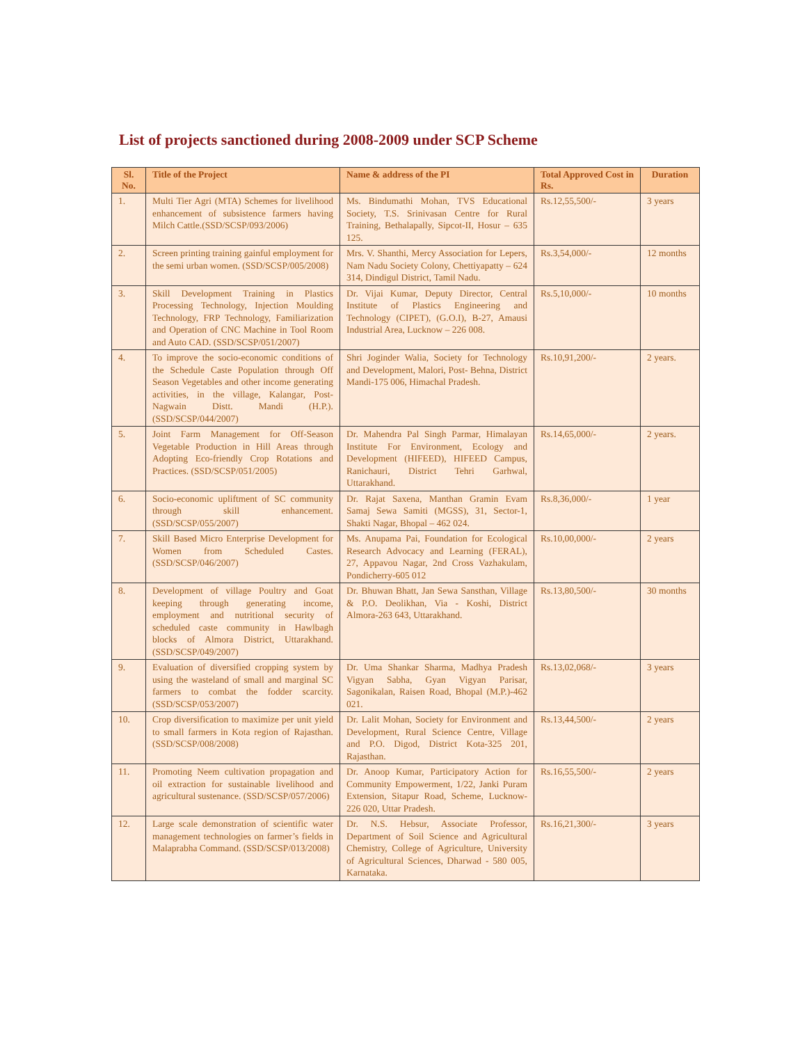List of projects sanctioned during 2008-2009 under SCP Scheme
| Sl. No. | Title of the Project | Name & address of the PI | Total Approved Cost in Rs. | Duration |
| --- | --- | --- | --- | --- |
| 1. | Multi Tier Agri (MTA) Schemes for livelihood enhancement of subsistence farmers having Milch Cattle.(SSD/SCSP/093/2006) | Ms. Bindumathi Mohan, TVS Educational Society, T.S. Srinivasan Centre for Rural Training, Bethalapally, Sipcot-II, Hosur – 635 125. | Rs.12,55,500/- | 3 years |
| 2. | Screen printing training gainful employment for the semi urban women. (SSD/SCSP/005/2008) | Mrs. V. Shanthi, Mercy Association for Lepers, Nam Nadu Society Colony, Chettiyapatty – 624 314, Dindigul District, Tamil Nadu. | Rs.3,54,000/- | 12 months |
| 3. | Skill Development Training in Plastics Processing Technology, Injection Moulding Technology, FRP Technology, Familiarization and Operation of CNC Machine in Tool Room and Auto CAD. (SSD/SCSP/051/2007) | Dr. Vijai Kumar, Deputy Director, Central Institute of Plastics Engineering and Technology (CIPET), (G.O.I), B-27, Amausi Industrial Area, Lucknow – 226 008. | Rs.5,10,000/- | 10 months |
| 4. | To improve the socio-economic conditions of the Schedule Caste Population through Off Season Vegetables and other income generating activities, in the village, Kalangar, Post-Nagwain Distt. Mandi (H.P.). (SSD/SCSP/044/2007) | Shri Joginder Walia, Society for Technology and Development, Malori, Post- Behna, District Mandi-175 006, Himachal Pradesh. | Rs.10,91,200/- | 2 years. |
| 5. | Joint Farm Management for Off-Season Vegetable Production in Hill Areas through Adopting Eco-friendly Crop Rotations and Practices. (SSD/SCSP/051/2005) | Dr. Mahendra Pal Singh Parmar, Himalayan Institute For Environment, Ecology and Development (HIFEED), HIFEED Campus, Ranichauri, District Tehri Garhwal, Uttarakhand. | Rs.14,65,000/- | 2 years. |
| 6. | Socio-economic upliftment of SC community through skill enhancement. (SSD/SCSP/055/2007) | Dr. Rajat Saxena, Manthan Gramin Evam Samaj Sewa Samiti (MGSS), 31, Sector-1, Shakti Nagar, Bhopal – 462 024. | Rs.8,36,000/- | 1 year |
| 7. | Skill Based Micro Enterprise Development for Women from Scheduled Castes. (SSD/SCSP/046/2007) | Ms. Anupama Pai, Foundation for Ecological Research Advocacy and Learning (FERAL), 27, Appavou Nagar, 2nd Cross Vazhakulam, Pondicherry-605 012 | Rs.10,00,000/- | 2 years |
| 8. | Development of village Poultry and Goat keeping through generating income, employment and nutritional security of scheduled caste community in Hawlbagh blocks of Almora District, Uttarakhand. (SSD/SCSP/049/2007) | Dr. Bhuwan Bhatt, Jan Sewa Sansthan, Village & P.O. Deolikhan, Via - Koshi, District Almora-263 643, Uttarakhand. | Rs.13,80,500/- | 30 months |
| 9. | Evaluation of diversified cropping system by using the wasteland of small and marginal SC farmers to combat the fodder scarcity. (SSD/SCSP/053/2007) | Dr. Uma Shankar Sharma, Madhya Pradesh Vigyan Sabha, Gyan Vigyan Parisar, Sagonikalan, Raisen Road, Bhopal (M.P.)-462 021. | Rs.13,02,068/- | 3 years |
| 10. | Crop diversification to maximize per unit yield to small farmers in Kota region of Rajasthan. (SSD/SCSP/008/2008) | Dr. Lalit Mohan, Society for Environment and Development, Rural Science Centre, Village and P.O. Digod, District Kota-325 201, Rajasthan. | Rs.13,44,500/- | 2 years |
| 11. | Promoting Neem cultivation propagation and oil extraction for sustainable livelihood and agricultural sustenance. (SSD/SCSP/057/2006) | Dr. Anoop Kumar, Participatory Action for Community Empowerment, 1/22, Janki Puram Extension, Sitapur Road, Scheme, Lucknow-226 020, Uttar Pradesh. | Rs.16,55,500/- | 2 years |
| 12. | Large scale demonstration of scientific water management technologies on farmer’s fields in Malaprabha Command. (SSD/SCSP/013/2008) | Dr. N.S. Hebsur, Associate Professor, Department of Soil Science and Agricultural Chemistry, College of Agriculture, University of Agricultural Sciences, Dharwad - 580 005, Karnataka. | Rs.16,21,300/- | 3 years |